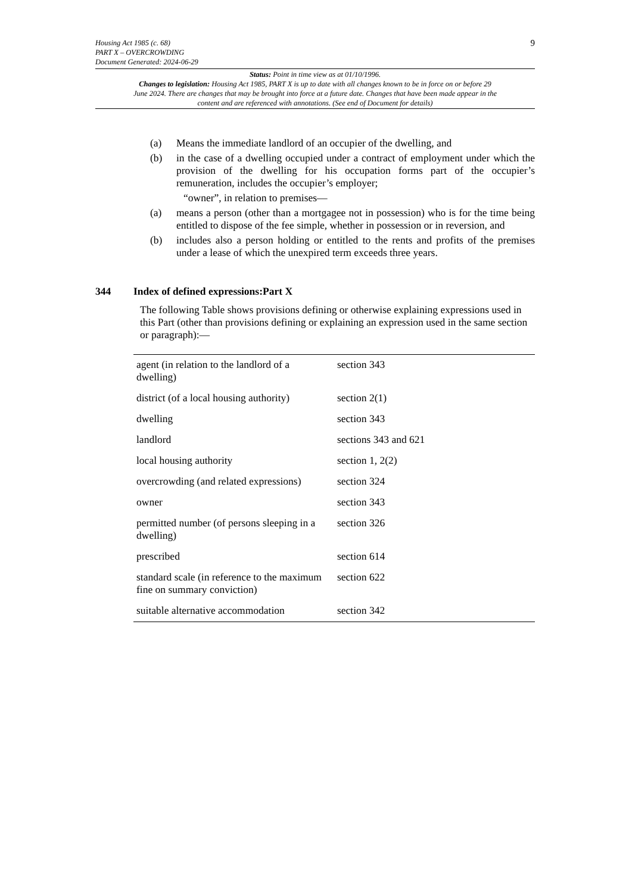9
Housing Act 1985 (c. 68)
PART X – OVERCROWDING
Document Generated: 2024-06-29
Status: Point in time view as at 01/10/1996.
Changes to legislation: Housing Act 1985, PART X is up to date with all changes known to be in force on or before 29 June 2024. There are changes that may be brought into force at a future date. Changes that have been made appear in the content and are referenced with annotations. (See end of Document for details)
(a) Means the immediate landlord of an occupier of the dwelling, and
(b) in the case of a dwelling occupied under a contract of employment under which the provision of the dwelling for his occupation forms part of the occupier’s remuneration, includes the occupier’s employer;
“owner”, in relation to premises—
(a) means a person (other than a mortgagee not in possession) who is for the time being entitled to dispose of the fee simple, whether in possession or in reversion, and
(b) includes also a person holding or entitled to the rents and profits of the premises under a lease of which the unexpired term exceeds three years.
344 Index of defined expressions:Part X
The following Table shows provisions defining or otherwise explaining expressions used in this Part (other than provisions defining or explaining an expression used in the same section or paragraph):—
| agent (in relation to the landlord of a dwelling) | section 343 |
| district (of a local housing authority) | section 2(1) |
| dwelling | section 343 |
| landlord | sections 343 and 621 |
| local housing authority | section 1, 2(2) |
| overcrowding (and related expressions) | section 324 |
| owner | section 343 |
| permitted number (of persons sleeping in a dwelling) | section 326 |
| prescribed | section 614 |
| standard scale (in reference to the maximum fine on summary conviction) | section 622 |
| suitable alternative accommodation | section 342 |